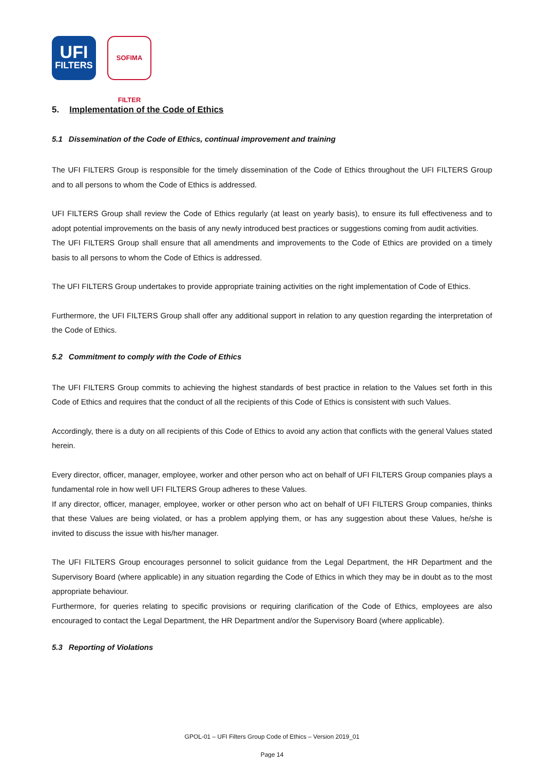UFI
FILTERS
SOFIMA FILTER
5. Implementation of the Code of Ethics
5.1 Dissemination of the Code of Ethics, continual improvement and training
The UFI FILTERS Group is responsible for the timely dissemination of the Code of Ethics throughout the UFI FILTERS Group and to all persons to whom the Code of Ethics is addressed.
UFI FILTERS Group shall review the Code of Ethics regularly (at least on yearly basis), to ensure its full effectiveness and to adopt potential improvements on the basis of any newly introduced best practices or suggestions coming from audit activities.
The UFI FILTERS Group shall ensure that all amendments and improvements to the Code of Ethics are provided on a timely basis to all persons to whom the Code of Ethics is addressed.
The UFI FILTERS Group undertakes to provide appropriate training activities on the right implementation of Code of Ethics.
Furthermore, the UFI FILTERS Group shall offer any additional support in relation to any question regarding the interpretation of the Code of Ethics.
5.2 Commitment to comply with the Code of Ethics
The UFI FILTERS Group commits to achieving the highest standards of best practice in relation to the Values set forth in this Code of Ethics and requires that the conduct of all the recipients of this Code of Ethics is consistent with such Values.
Accordingly, there is a duty on all recipients of this Code of Ethics to avoid any action that conflicts with the general Values stated herein.
Every director, officer, manager, employee, worker and other person who act on behalf of UFI FILTERS Group companies plays a fundamental role in how well UFI FILTERS Group adheres to these Values.
If any director, officer, manager, employee, worker or other person who act on behalf of UFI FILTERS Group companies, thinks that these Values are being violated, or has a problem applying them, or has any suggestion about these Values, he/she is invited to discuss the issue with his/her manager.
The UFI FILTERS Group encourages personnel to solicit guidance from the Legal Department, the HR Department and the Supervisory Board (where applicable) in any situation regarding the Code of Ethics in which they may be in doubt as to the most appropriate behaviour.
Furthermore, for queries relating to specific provisions or requiring clarification of the Code of Ethics, employees are also encouraged to contact the Legal Department, the HR Department and/or the Supervisory Board (where applicable).
5.3 Reporting of Violations
GPOL-01 – UFI Filters Group Code of Ethics – Version 2019_01
Page 14